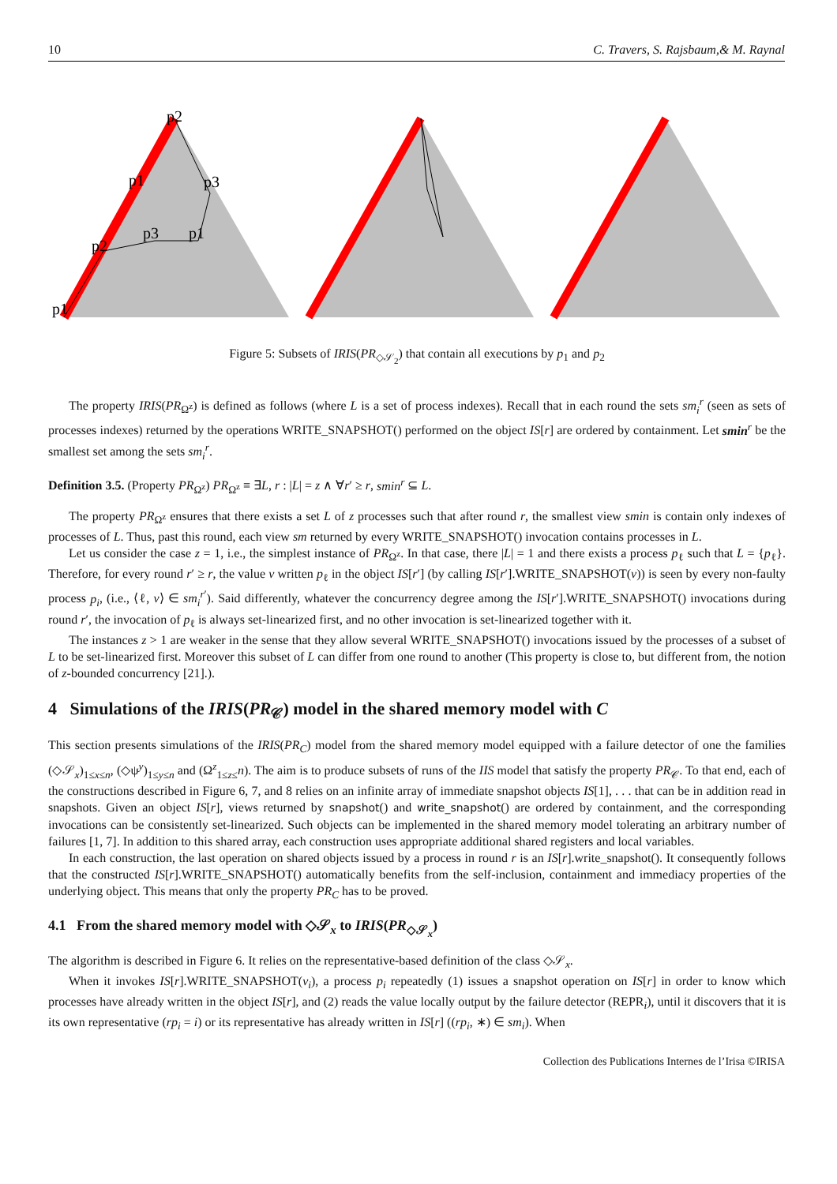10 C. Travers, S. Rajsbaum,& M. Raynal
p2
p1
p3
p2
p3
p1
p1
Figure 5: Subsets of IRIS(PR<sub>◇𝒮<sub>2</sub></sub>) that contain all executions by p<sub>1</sub> and p<sub>2</sub>
The property IRIS(PR<sub>Ω<sup>z</sup></sub>) is defined as follows (where L is a set of process indexes). Recall that in each round the sets sm<sub>i</sub><sup>r</sup> (seen as sets of processes indexes) returned by the operations WRITE_SNAPSHOT() performed on the object IS[r] are ordered by containment. Let smin<sup>r</sup> be the smallest set among the sets sm<sub>i</sub><sup>r</sup>.
Definition 3.5. (Property PR<sub>Ω<sup>z</sup></sub>) PR<sub>Ω<sup>z</sup></sub> ≡ ∃L, r : |L| = z ∧ ∀r′ ≥ r, smin<sup>r</sup> ⊆ L.
The property PR<sub>Ω<sup>z</sup></sub> ensures that there exists a set L of z processes such that after round r, the smallest view smin is contain only indexes of processes of L. Thus, past this round, each view sm returned by every WRITE_SNAPSHOT() invocation contains processes in L.
Let us consider the case z = 1, i.e., the simplest instance of PR<sub>Ω<sup>z</sup></sub>. In that case, there |L| = 1 and there exists a process p<sub>ℓ</sub> such that L = {p<sub>ℓ</sub>}. Therefore, for every round r′ ≥ r, the value v written p<sub>ℓ</sub> in the object IS[r′] (by calling IS[r′].WRITE_SNAPSHOT(v)) is seen by every non-faulty process p<sub>i</sub>, (i.e., ⟨ℓ, v⟩ ∈ sm<sub>i</sub><sup>r′</sup>). Said differently, whatever the concurrency degree among the IS[r′].WRITE_SNAPSHOT() invocations during round r′, the invocation of p<sub>ℓ</sub> is always set-linearized first, and no other invocation is set-linearized together with it.
The instances z > 1 are weaker in the sense that they allow several WRITE_SNAPSHOT() invocations issued by the processes of a subset of L to be set-linearized first. Moreover this subset of L can differ from one round to another (This property is close to, but different from, the notion of z-bounded concurrency [21].).
4 Simulations of the IRIS(PR<sub>𝒞</sub>) model in the shared memory model with C
This section presents simulations of the IRIS(PR<sub>C</sub>) model from the shared memory model equipped with a failure detector of one the families (◇𝒮<sub>x</sub>)<sub>1≤x≤n</sub>, (◇ψ<sup>y</sup>)<sub>1≤y≤n</sub> and (Ω<sup>z</sup><sub>1≤z≤</sub>n). The aim is to produce subsets of runs of the IIS model that satisfy the property PR<sub>𝒞</sub>. To that end, each of the constructions described in Figure 6, 7, and 8 relies on an infinite array of immediate snapshot objects IS[1], . . . that can be in addition read in snapshots. Given an object IS[r], views returned by snapshot() and write_snapshot() are ordered by containment, and the corresponding invocations can be consistently set-linearized. Such objects can be implemented in the shared memory model tolerating an arbitrary number of failures [1, 7]. In addition to this shared array, each construction uses appropriate additional shared registers and local variables.
In each construction, the last operation on shared objects issued by a process in round r is an IS[r].write_snapshot(). It consequently follows that the constructed IS[r].WRITE_SNAPSHOT() automatically benefits from the self-inclusion, containment and immediacy properties of the underlying object. This means that only the property PR<sub>C</sub> has to be proved.
4.1 From the shared memory model with ◇𝒮<sub>x</sub> to IRIS(PR<sub>◇𝒮<sub>x</sub></sub>)
The algorithm is described in Figure 6. It relies on the representative-based definition of the class ◇𝒮<sub>x</sub>.
When it invokes IS[r].WRITE_SNAPSHOT(v<sub>i</sub>), a process p<sub>i</sub> repeatedly (1) issues a snapshot operation on IS[r] in order to know which processes have already written in the object IS[r], and (2) reads the value locally output by the failure detector (REPR<sub>i</sub>), until it discovers that it is its own representative (rp<sub>i</sub> = i) or its representative has already written in IS[r] ((rp<sub>i</sub>, ∗) ∈ sm<sub>i</sub>). When
Collection des Publications Internes de l’Irisa ©IRISA